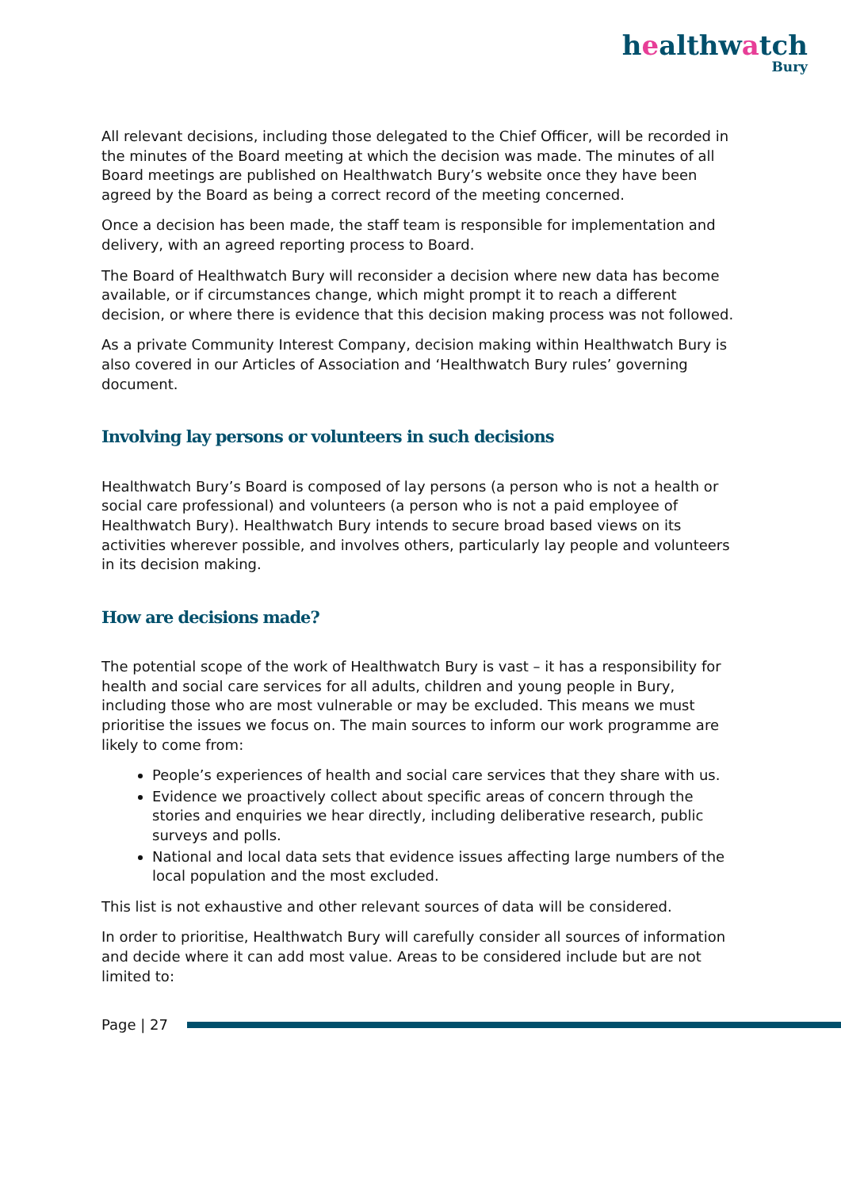healthwatch
Bury
All relevant decisions, including those delegated to the Chief Officer, will be recorded in the minutes of the Board meeting at which the decision was made. The minutes of all Board meetings are published on Healthwatch Bury’s website once they have been agreed by the Board as being a correct record of the meeting concerned.
Once a decision has been made, the staff team is responsible for implementation and delivery, with an agreed reporting process to Board.
The Board of Healthwatch Bury will reconsider a decision where new data has become available, or if circumstances change, which might prompt it to reach a different decision, or where there is evidence that this decision making process was not followed.
As a private Community Interest Company, decision making within Healthwatch Bury is also covered in our Articles of Association and ‘Healthwatch Bury rules’ governing document.
Involving lay persons or volunteers in such decisions
Healthwatch Bury’s Board is composed of lay persons (a person who is not a health or social care professional) and volunteers (a person who is not a paid employee of Healthwatch Bury). Healthwatch Bury intends to secure broad based views on its activities wherever possible, and involves others, particularly lay people and volunteers in its decision making.
How are decisions made?
The potential scope of the work of Healthwatch Bury is vast – it has a responsibility for health and social care services for all adults, children and young people in Bury, including those who are most vulnerable or may be excluded. This means we must prioritise the issues we focus on. The main sources to inform our work programme are likely to come from:
People’s experiences of health and social care services that they share with us.
Evidence we proactively collect about specific areas of concern through the stories and enquiries we hear directly, including deliberative research, public surveys and polls.
National and local data sets that evidence issues affecting large numbers of the local population and the most excluded.
This list is not exhaustive and other relevant sources of data will be considered.
In order to prioritise, Healthwatch Bury will carefully consider all sources of information and decide where it can add most value. Areas to be considered include but are not limited to:
Page | 27